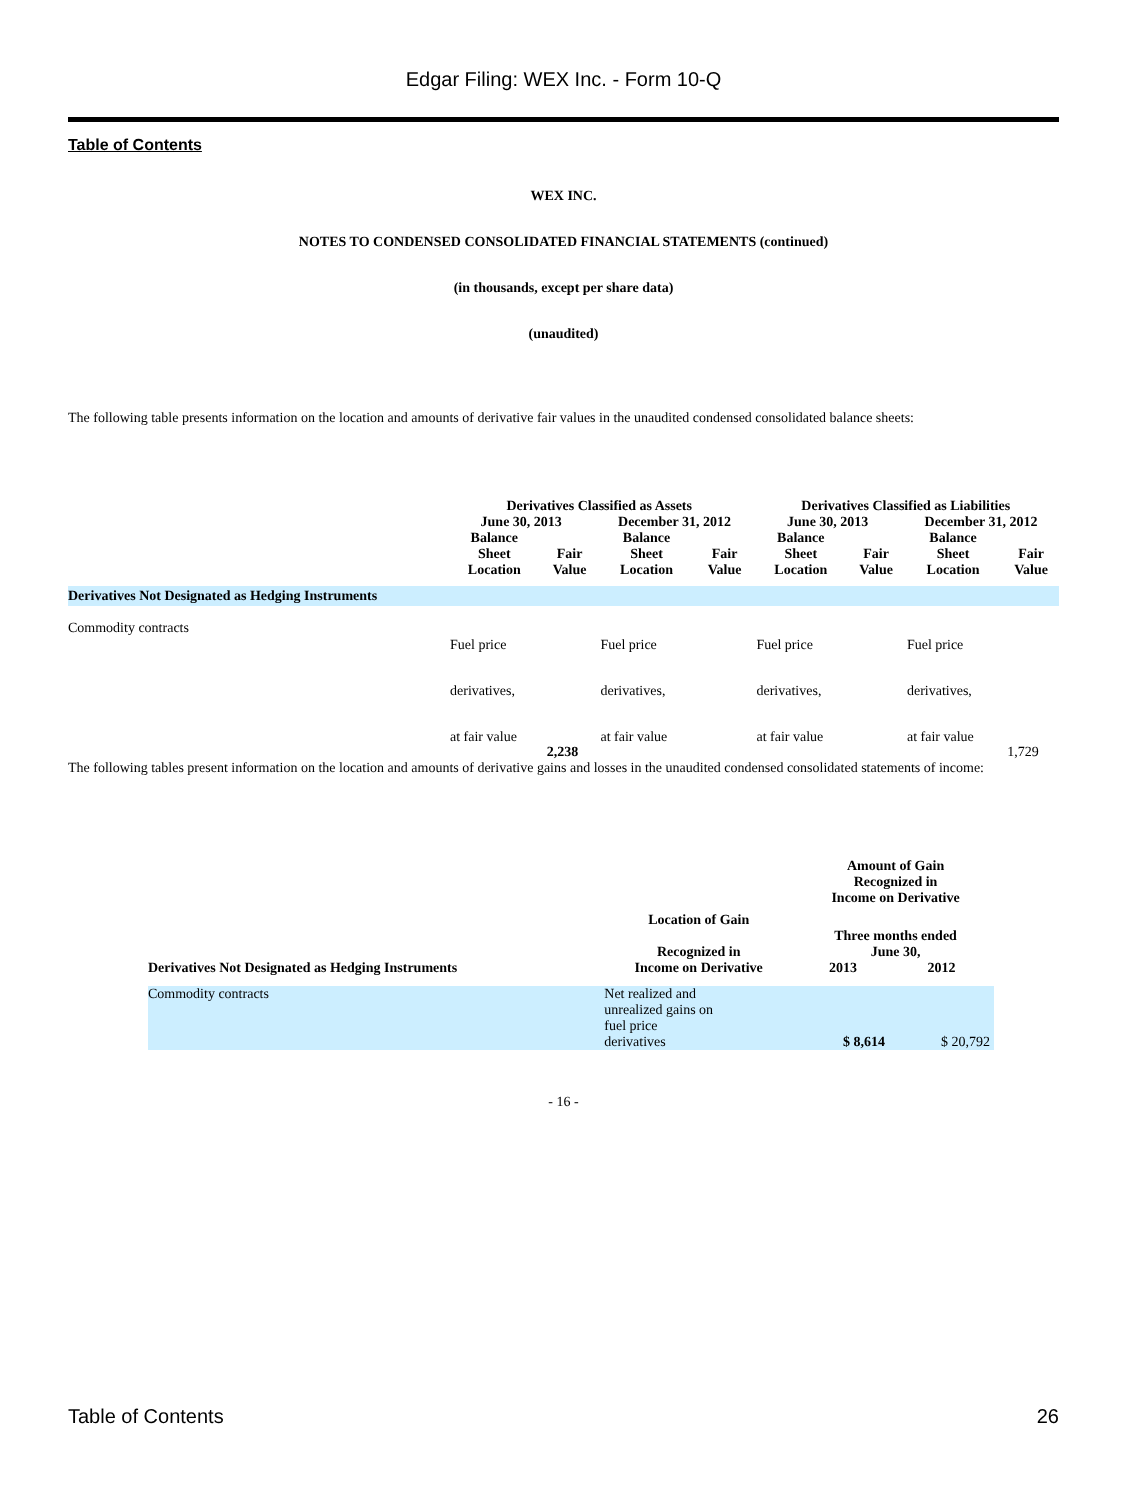Edgar Filing: WEX Inc. - Form 10-Q
Table of Contents
WEX INC.
NOTES TO CONDENSED CONSOLIDATED FINANCIAL STATEMENTS (continued)
(in thousands, except per share data)
(unaudited)
The following table presents information on the location and amounts of derivative fair values in the unaudited condensed consolidated balance sheets:
| | Derivatives Classified as Assets | | | | Derivatives Classified as Liabilities | | | |
| --- | --- | --- | --- | --- | --- | --- | --- | --- |
| | June 30, 2013 | | December 31, 2012 | | June 30, 2013 | | December 31, 2012 | |
| | Balance Sheet Location | Fair Value | Balance Sheet Location | Fair Value | Balance Sheet Location | Fair Value | Balance Sheet Location | Fair Value |
| Derivatives Not Designated as Hedging Instruments | | | | | | | | |
| Commodity contracts | Fuel price derivatives, at fair value | 2,238 | Fuel price derivatives, at fair value | | Fuel price derivatives, at fair value | | Fuel price derivatives, at fair value | 1,729 |
The following tables present information on the location and amounts of derivative gains and losses in the unaudited condensed consolidated statements of income:
| | | Amount of Gain Recognized in Income on Derivative | |
| --- | --- | --- | --- |
| Derivatives Not Designated as Hedging Instruments | Location of Gain Recognized in Income on Derivative | Three months ended June 30, | |
| | | 2013 | 2012 |
| Commodity contracts | Net realized and unrealized gains on fuel price derivatives | $ 8,614 | $ 20,792 |
- 16 -
Table of Contents 26